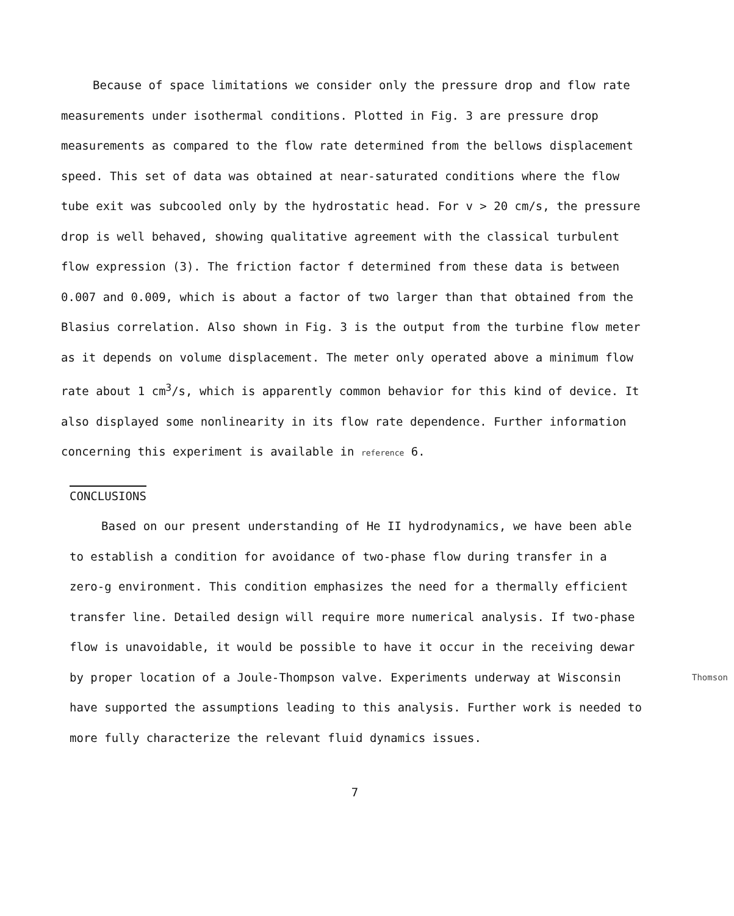Because of space limitations we consider only the pressure drop and flow rate measurements under isothermal conditions. Plotted in Fig. 3 are pressure drop measurements as compared to the flow rate determined from the bellows displacement speed. This set of data was obtained at near-saturated conditions where the flow tube exit was subcooled only by the hydrostatic head. For v > 20 cm/s, the pressure drop is well behaved, showing qualitative agreement with the classical turbulent flow expression (3). The friction factor f determined from these data is between 0.007 and 0.009, which is about a factor of two larger than that obtained from the Blasius correlation. Also shown in Fig. 3 is the output from the turbine flow meter as it depends on volume displacement. The meter only operated above a minimum flow rate about 1 cm<sup>3</sup>/s, which is apparently common behavior for this kind of device. It also displayed some nonlinearity in its flow rate dependence. Further information concerning this experiment is available in reference 6.
CONCLUSIONS
Based on our present understanding of He II hydrodynamics, we have been able to establish a condition for avoidance of two-phase flow during transfer in a zero-g environment. This condition emphasizes the need for a thermally efficient transfer line. Detailed design will require more numerical analysis. If two-phase flow is unavoidable, it would be possible to have it occur in the receiving dewar by proper location of a Joule-Thompson valve. Thomson Experiments underway at Wisconsin have supported the assumptions leading to this analysis. Further work is needed to more fully characterize the relevant fluid dynamics issues.
7